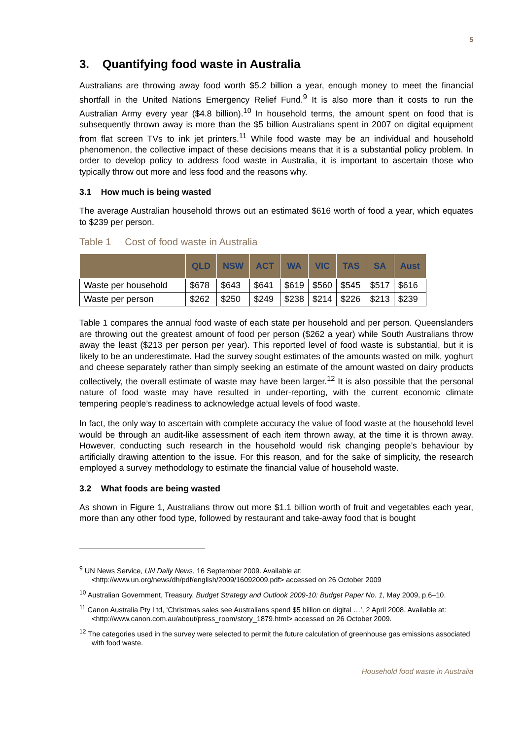5
3. Quantifying food waste in Australia
Australians are throwing away food worth $5.2 billion a year, enough money to meet the financial shortfall in the United Nations Emergency Relief Fund.<sup>9</sup> It is also more than it costs to run the Australian Army every year ($4.8 billion).<sup>10</sup> In household terms, the amount spent on food that is subsequently thrown away is more than the $5 billion Australians spent in 2007 on digital equipment from flat screen TVs to ink jet printers.<sup>11</sup> While food waste may be an individual and household phenomenon, the collective impact of these decisions means that it is a substantial policy problem. In order to develop policy to address food waste in Australia, it is important to ascertain those who typically throw out more and less food and the reasons why.
3.1 How much is being wasted
The average Australian household throws out an estimated $616 worth of food a year, which equates to $239 per person.
Table 1 Cost of food waste in Australia
| | QLD | NSW | ACT | WA | VIC | TAS | SA | Aust |
| --- | --- | --- | --- | --- | --- | --- | --- | --- |
| Waste per household | $678 | $643 | $641 | $619 | $560 | $545 | $517 | $616 |
| Waste per person | $262 | $250 | $249 | $238 | $214 | $226 | $213 | $239 |
Table 1 compares the annual food waste of each state per household and per person. Queenslanders are throwing out the greatest amount of food per person ($262 a year) while South Australians throw away the least ($213 per person per year). This reported level of food waste is substantial, but it is likely to be an underestimate. Had the survey sought estimates of the amounts wasted on milk, yoghurt and cheese separately rather than simply seeking an estimate of the amount wasted on dairy products collectively, the overall estimate of waste may have been larger.<sup>12</sup> It is also possible that the personal nature of food waste may have resulted in under-reporting, with the current economic climate tempering people’s readiness to acknowledge actual levels of food waste.
In fact, the only way to ascertain with complete accuracy the value of food waste at the household level would be through an audit-like assessment of each item thrown away, at the time it is thrown away. However, conducting such research in the household would risk changing people’s behaviour by artificially drawing attention to the issue. For this reason, and for the sake of simplicity, the research employed a survey methodology to estimate the financial value of household waste.
3.2 What foods are being wasted
As shown in Figure 1, Australians throw out more $1.1 billion worth of fruit and vegetables each year, more than any other food type, followed by restaurant and take-away food that is bought
<sup>9</sup> UN News Service, UN Daily News, 16 September 2009. Available at: <http://www.un.org/news/dh/pdf/english/2009/16092009.pdf> accessed on 26 October 2009
<sup>10</sup> Australian Government, Treasury, Budget Strategy and Outlook 2009-10: Budget Paper No. 1, May 2009, p.6–10.
<sup>11</sup> Canon Australia Pty Ltd, ‘Christmas sales see Australians spend $5 billion on digital …’, 2 April 2008. Available at: <http://www.canon.com.au/about/press_room/story_1879.html> accessed on 26 October 2009.
<sup>12</sup> The categories used in the survey were selected to permit the future calculation of greenhouse gas emissions associated with food waste.
Household food waste in Australia